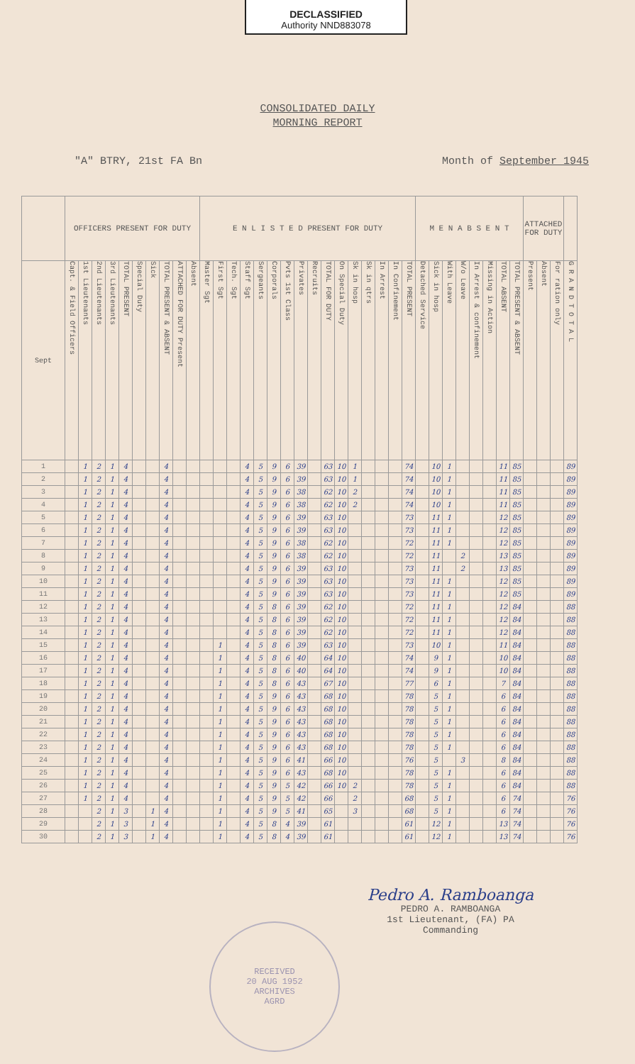DECLASSIFIED
Authority NND883078
CONSOLIDATED DAILY
MORNING REPORT
"A" BTRY, 21st FA Bn Month of September 1945
| | OFFICERS PRESENT FOR DUTY | | | | | | | | | | E N L I S T E D PRESENT FOR DUTY | | | | | | | | | | | | | | | | M E N A B S E N T | | | | | | | | ATTACHED FOR DUTY | | | |
| --- | --- | --- | --- | --- | --- | --- | --- | --- | --- | --- | --- | --- | --- | --- | --- | --- | --- | --- | --- | --- | --- | --- | --- | --- | --- | --- | --- | --- | --- | --- | --- | --- | --- | --- | --- | --- | --- | --- |
| Sept | Capt. & Field Officers | 1st Lieutenants | 2nd Lieutenants | 3rd Lieutenants | TOTAL PRESENT | Special Duty | Sick | TOTAL PRESENT & ABSENT | ATTACHED FOR DUTY Present | Absent | Master Sgt | First Sgt | Tech. Sgt | Staff Sgt | Sergeants | Corporals | Pvts 1st Class | Privates | Recruits | TOTAL FOR DUTY | On Special Duty | Sk in hosp | Sk in qtrs | In Arrest | In Confinement | TOTAL PRESENT | Detached Service | Sick in hosp | With Leave | W/o Leave | In Arrest & confinement | Missing in Action | TOTAL ABSENT | TOTAL PRESENT & ABSENT | Present | Absent | For ration only | G R A N D T O T A L |
| 1 | | 1 | 2 | 1 | 4 | | | 4 | | | | | | 4 | 5 | 9 | 6 | 39 | | 63 | 10 | 1 | | | | 74 | | 10 | 1 | | | | 11 | 85 | | | | 89 |
| 2 | | 1 | 2 | 1 | 4 | | | 4 | | | | | | 4 | 5 | 9 | 6 | 39 | | 63 | 10 | 1 | | | | 74 | | 10 | 1 | | | | 11 | 85 | | | | 89 |
| 3 | | 1 | 2 | 1 | 4 | | | 4 | | | | | | 4 | 5 | 9 | 6 | 38 | | 62 | 10 | 2 | | | | 74 | | 10 | 1 | | | | 11 | 85 | | | | 89 |
| 4 | | 1 | 2 | 1 | 4 | | | 4 | | | | | | 4 | 5 | 9 | 6 | 38 | | 62 | 10 | 2 | | | | 74 | | 10 | 1 | | | | 11 | 85 | | | | 89 |
| 5 | | 1 | 2 | 1 | 4 | | | 4 | | | | | | 4 | 5 | 9 | 6 | 39 | | 63 | 10 | | | | | 73 | | 11 | 1 | | | | 12 | 85 | | | | 89 |
| 6 | | 1 | 2 | 1 | 4 | | | 4 | | | | | | 4 | 5 | 9 | 6 | 39 | | 63 | 10 | | | | | 73 | | 11 | 1 | | | | 12 | 85 | | | | 89 |
| 7 | | 1 | 2 | 1 | 4 | | | 4 | | | | | | 4 | 5 | 9 | 6 | 38 | | 62 | 10 | | | | | 72 | | 11 | 1 | | | | 12 | 85 | | | | 89 |
| 8 | | 1 | 2 | 1 | 4 | | | 4 | | | | | | 4 | 5 | 9 | 6 | 38 | | 62 | 10 | | | | | 72 | | 11 | | 2 | | | 13 | 85 | | | | 89 |
| 9 | | 1 | 2 | 1 | 4 | | | 4 | | | | | | 4 | 5 | 9 | 6 | 39 | | 63 | 10 | | | | | 73 | | 11 | | 2 | | | 13 | 85 | | | | 89 |
| 10 | | 1 | 2 | 1 | 4 | | | 4 | | | | | | 4 | 5 | 9 | 6 | 39 | | 63 | 10 | | | | | 73 | | 11 | 1 | | | | 12 | 85 | | | | 89 |
| 11 | | 1 | 2 | 1 | 4 | | | 4 | | | | | | 4 | 5 | 9 | 6 | 39 | | 63 | 10 | | | | | 73 | | 11 | 1 | | | | 12 | 85 | | | | 89 |
| 12 | | 1 | 2 | 1 | 4 | | | 4 | | | | | | 4 | 5 | 8 | 6 | 39 | | 62 | 10 | | | | | 72 | | 11 | 1 | | | | 12 | 84 | | | | 88 |
| 13 | | 1 | 2 | 1 | 4 | | | 4 | | | | | | 4 | 5 | 8 | 6 | 39 | | 62 | 10 | | | | | 72 | | 11 | 1 | | | | 12 | 84 | | | | 88 |
| 14 | | 1 | 2 | 1 | 4 | | | 4 | | | | | | 4 | 5 | 8 | 6 | 39 | | 62 | 10 | | | | | 72 | | 11 | 1 | | | | 12 | 84 | | | | 88 |
| 15 | | 1 | 2 | 1 | 4 | | | 4 | | | | 1 | | 4 | 5 | 8 | 6 | 39 | | 63 | 10 | | | | | 73 | | 10 | 1 | | | | 11 | 84 | | | | 88 |
| 16 | | 1 | 2 | 1 | 4 | | | 4 | | | | 1 | | 4 | 5 | 8 | 6 | 40 | | 64 | 10 | | | | | 74 | | 9 | 1 | | | | 10 | 84 | | | | 88 |
| 17 | | 1 | 2 | 1 | 4 | | | 4 | | | | 1 | | 4 | 5 | 8 | 6 | 40 | | 64 | 10 | | | | | 74 | | 9 | 1 | | | | 10 | 84 | | | | 88 |
| 18 | | 1 | 2 | 1 | 4 | | | 4 | | | | 1 | | 4 | 5 | 8 | 6 | 43 | | 67 | 10 | | | | | 77 | | 6 | 1 | | | | 7 | 84 | | | | 88 |
| 19 | | 1 | 2 | 1 | 4 | | | 4 | | | | 1 | | 4 | 5 | 9 | 6 | 43 | | 68 | 10 | | | | | 78 | | 5 | 1 | | | | 6 | 84 | | | | 88 |
| 20 | | 1 | 2 | 1 | 4 | | | 4 | | | | 1 | | 4 | 5 | 9 | 6 | 43 | | 68 | 10 | | | | | 78 | | 5 | 1 | | | | 6 | 84 | | | | 88 |
| 21 | | 1 | 2 | 1 | 4 | | | 4 | | | | 1 | | 4 | 5 | 9 | 6 | 43 | | 68 | 10 | | | | | 78 | | 5 | 1 | | | | 6 | 84 | | | | 88 |
| 22 | | 1 | 2 | 1 | 4 | | | 4 | | | | 1 | | 4 | 5 | 9 | 6 | 43 | | 68 | 10 | | | | | 78 | | 5 | 1 | | | | 6 | 84 | | | | 88 |
| 23 | | 1 | 2 | 1 | 4 | | | 4 | | | | 1 | | 4 | 5 | 9 | 6 | 43 | | 68 | 10 | | | | | 78 | | 5 | 1 | | | | 6 | 84 | | | | 88 |
| 24 | | 1 | 2 | 1 | 4 | | | 4 | | | | 1 | | 4 | 5 | 9 | 6 | 41 | | 66 | 10 | | | | | 76 | | 5 | | 3 | | | 8 | 84 | | | | 88 |
| 25 | | 1 | 2 | 1 | 4 | | | 4 | | | | 1 | | 4 | 5 | 9 | 6 | 43 | | 68 | 10 | | | | | 78 | | 5 | 1 | | | | 6 | 84 | | | | 88 |
| 26 | | 1 | 2 | 1 | 4 | | | 4 | | | | 1 | | 4 | 5 | 9 | 5 | 42 | | 66 | 10 | 2 | | | | 78 | | 5 | 1 | | | | 6 | 84 | | | | 88 |
| 27 | | 1 | 2 | 1 | 4 | | | 4 | | | | 1 | | 4 | 5 | 9 | 5 | 42 | | 66 | | 2 | | | | 68 | | 5 | 1 | | | | 6 | 74 | | | | 76 |
| 28 | | | 2 | 1 | 3 | | 1 | 4 | | | | 1 | | 4 | 5 | 9 | 5 | 41 | | 65 | | 3 | | | | 68 | | 5 | 1 | | | | 6 | 74 | | | | 76 |
| 29 | | | 2 | 1 | 3 | | 1 | 4 | | | | 1 | | 4 | 5 | 8 | 4 | 39 | | 61 | | | | | | 61 | | 12 | 1 | | | | 13 | 74 | | | | 76 |
| 30 | | | 2 | 1 | 3 | | 1 | 4 | | | | 1 | | 4 | 5 | 8 | 4 | 39 | | 61 | | | | | | 61 | | 12 | 1 | | | | 13 | 74 | | | | 76 |
Pedro A. Ramboanga
PEDRO A. RAMBOANGA
1st Lieutenant, (FA) PA
Commanding
RECEIVED
20 AUG 1952
ARCHIVES
AGRD